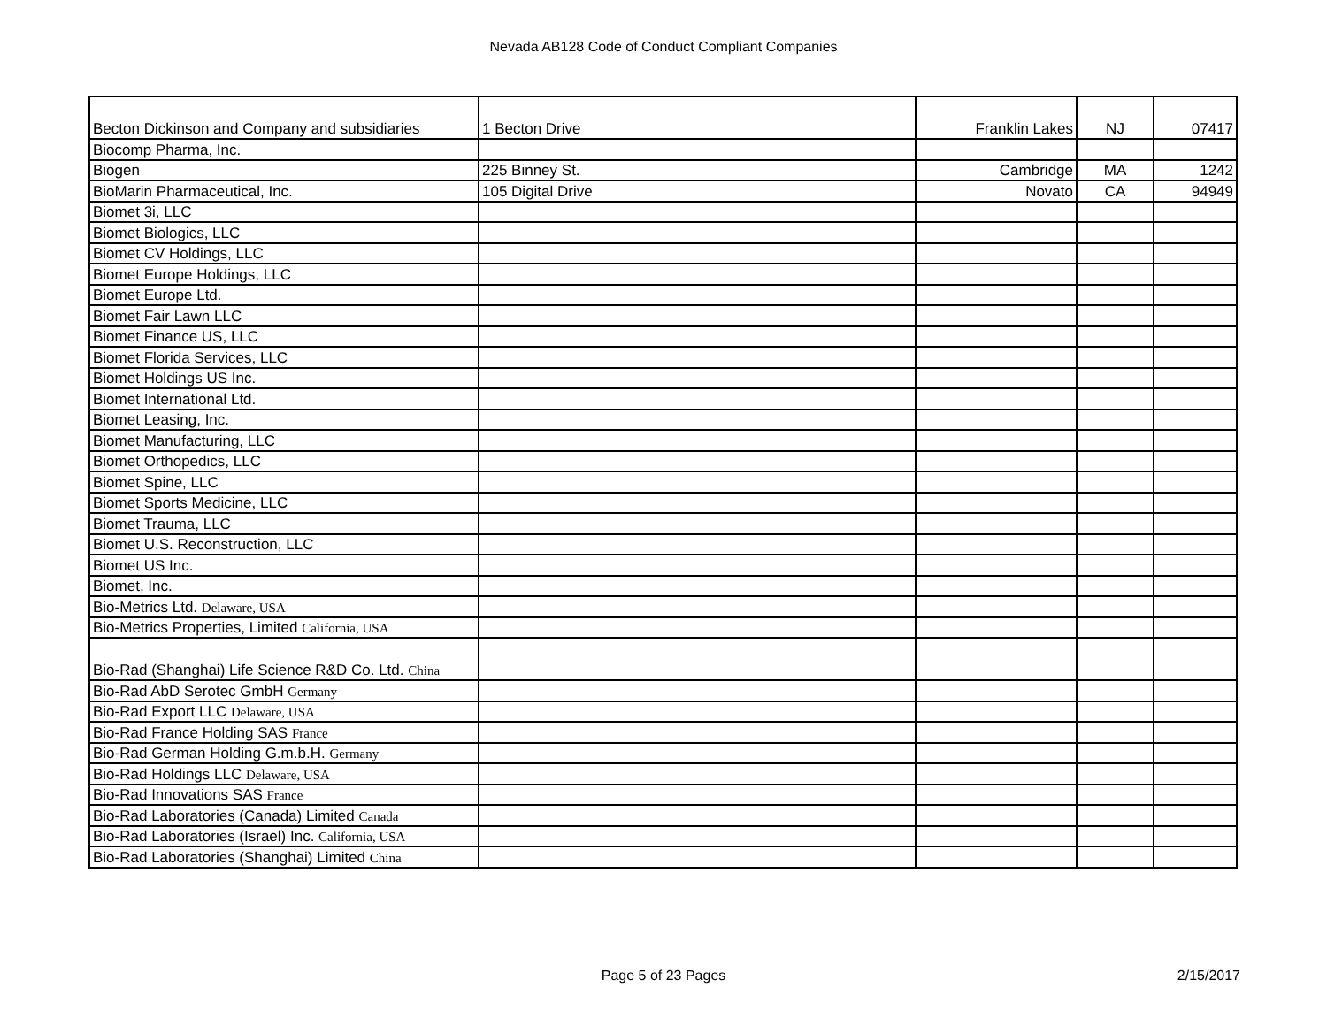Nevada AB128 Code of Conduct Compliant Companies
| Becton Dickinson and Company and subsidiaries | 1 Becton Drive | Franklin Lakes | NJ | 07417 |
| Biocomp Pharma, Inc. | | | | |
| Biogen | 225 Binney St. | Cambridge | MA | 1242 |
| BioMarin Pharmaceutical, Inc. | 105 Digital Drive | Novato | CA | 94949 |
| Biomet 3i, LLC | | | | |
| Biomet Biologics, LLC | | | | |
| Biomet CV Holdings, LLC | | | | |
| Biomet Europe Holdings, LLC | | | | |
| Biomet Europe Ltd. | | | | |
| Biomet Fair Lawn LLC | | | | |
| Biomet Finance US, LLC | | | | |
| Biomet Florida Services, LLC | | | | |
| Biomet Holdings US Inc. | | | | |
| Biomet International Ltd. | | | | |
| Biomet Leasing, Inc. | | | | |
| Biomet Manufacturing, LLC | | | | |
| Biomet Orthopedics, LLC | | | | |
| Biomet Spine, LLC | | | | |
| Biomet Sports Medicine, LLC | | | | |
| Biomet Trauma, LLC | | | | |
| Biomet U.S. Reconstruction, LLC | | | | |
| Biomet US Inc. | | | | |
| Biomet, Inc. | | | | |
| Bio-Metrics Ltd. Delaware, USA | | | | |
| Bio-Metrics Properties, Limited California, USA | | | | |
| Bio-Rad (Shanghai) Life Science R&D Co. Ltd. China | | | | |
| Bio-Rad AbD Serotec GmbH Germany | | | | |
| Bio-Rad Export LLC Delaware, USA | | | | |
| Bio-Rad France Holding SAS France | | | | |
| Bio-Rad German Holding G.m.b.H. Germany | | | | |
| Bio-Rad Holdings LLC Delaware, USA | | | | |
| Bio-Rad Innovations SAS France | | | | |
| Bio-Rad Laboratories (Canada) Limited Canada | | | | |
| Bio-Rad Laboratories (Israel) Inc. California, USA | | | | |
| Bio-Rad Laboratories (Shanghai) Limited China | | | | |
Page 5 of 23 Pages
2/15/2017